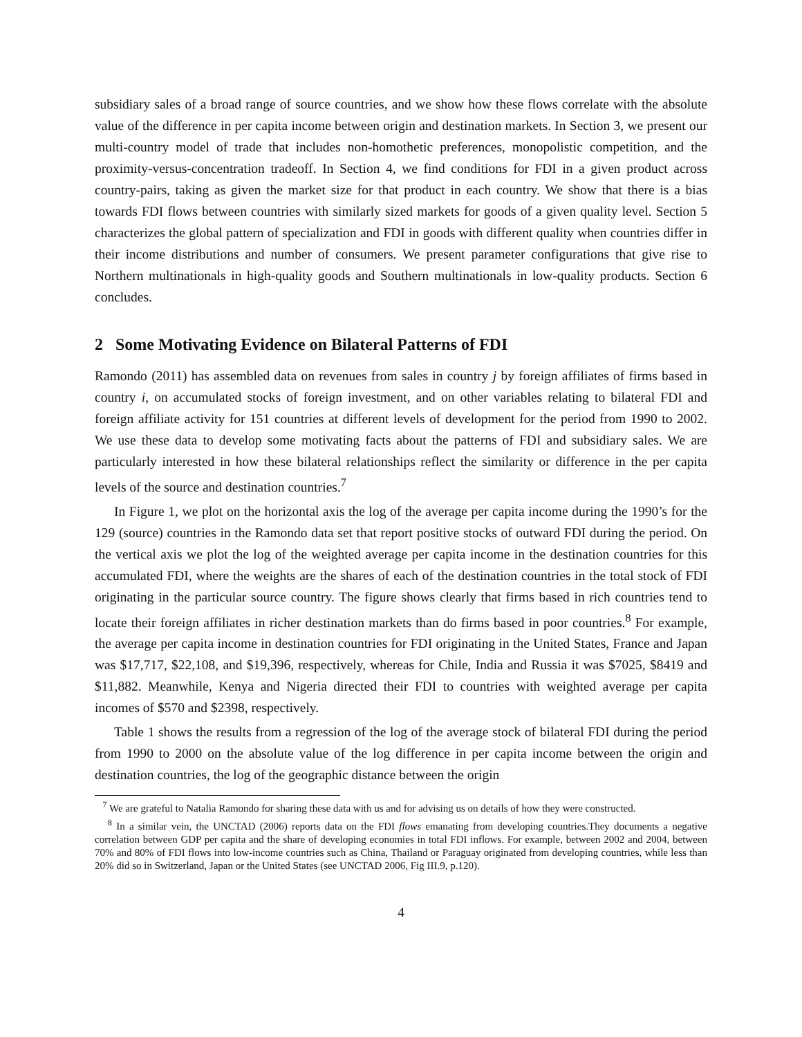subsidiary sales of a broad range of source countries, and we show how these flows correlate with the absolute value of the difference in per capita income between origin and destination markets. In Section 3, we present our multi-country model of trade that includes non-homothetic preferences, monopolistic competition, and the proximity-versus-concentration tradeoff. In Section 4, we find conditions for FDI in a given product across country-pairs, taking as given the market size for that product in each country. We show that there is a bias towards FDI flows between countries with similarly sized markets for goods of a given quality level. Section 5 characterizes the global pattern of specialization and FDI in goods with different quality when countries differ in their income distributions and number of consumers. We present parameter configurations that give rise to Northern multinationals in high-quality goods and Southern multinationals in low-quality products. Section 6 concludes.
2 Some Motivating Evidence on Bilateral Patterns of FDI
Ramondo (2011) has assembled data on revenues from sales in country j by foreign affiliates of firms based in country i, on accumulated stocks of foreign investment, and on other variables relating to bilateral FDI and foreign affiliate activity for 151 countries at different levels of development for the period from 1990 to 2002. We use these data to develop some motivating facts about the patterns of FDI and subsidiary sales. We are particularly interested in how these bilateral relationships reflect the similarity or difference in the per capita levels of the source and destination countries.<sup>7</sup>
In Figure 1, we plot on the horizontal axis the log of the average per capita income during the 1990’s for the 129 (source) countries in the Ramondo data set that report positive stocks of outward FDI during the period. On the vertical axis we plot the log of the weighted average per capita income in the destination countries for this accumulated FDI, where the weights are the shares of each of the destination countries in the total stock of FDI originating in the particular source country. The figure shows clearly that firms based in rich countries tend to locate their foreign affiliates in richer destination markets than do firms based in poor countries.<sup>8</sup> For example, the average per capita income in destination countries for FDI originating in the United States, France and Japan was $17,717, $22,108, and $19,396, respectively, whereas for Chile, India and Russia it was $7025, $8419 and $11,882. Meanwhile, Kenya and Nigeria directed their FDI to countries with weighted average per capita incomes of $570 and $2398, respectively.
Table 1 shows the results from a regression of the log of the average stock of bilateral FDI during the period from 1990 to 2000 on the absolute value of the log difference in per capita income between the origin and destination countries, the log of the geographic distance between the origin
<sup>7</sup> We are grateful to Natalia Ramondo for sharing these data with us and for advising us on details of how they were constructed.
<sup>8</sup> In a similar vein, the UNCTAD (2006) reports data on the FDI flows emanating from developing countries.They documents a negative correlation between GDP per capita and the share of developing economies in total FDI inflows. For example, between 2002 and 2004, between 70% and 80% of FDI flows into low-income countries such as China, Thailand or Paraguay originated from developing countries, while less than 20% did so in Switzerland, Japan or the United States (see UNCTAD 2006, Fig III.9, p.120).
4